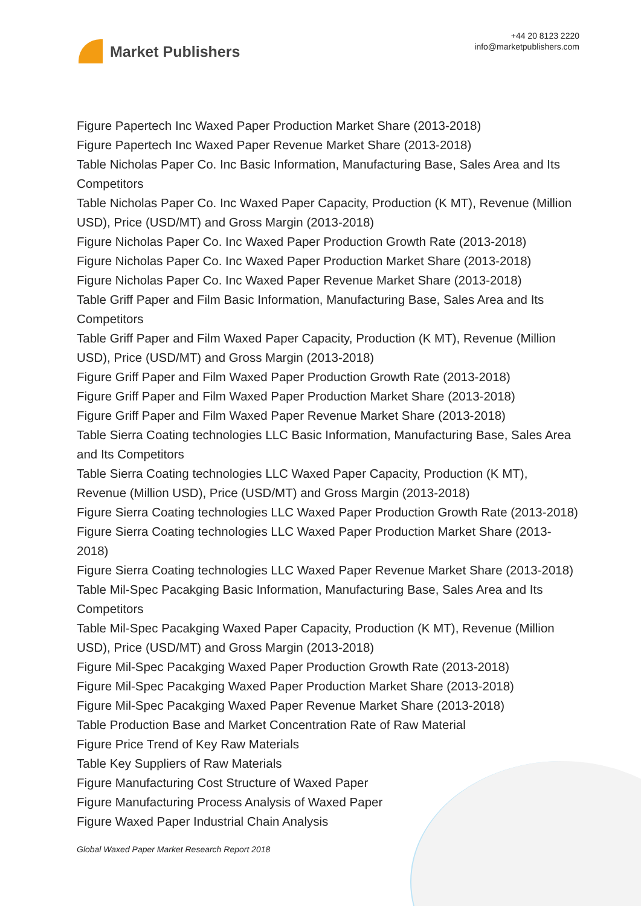Market Publishers
+44 20 8123 2220
info@marketpublishers.com
Figure Papertech Inc Waxed Paper Production Market Share (2013-2018)
Figure Papertech Inc Waxed Paper Revenue Market Share (2013-2018)
Table Nicholas Paper Co. Inc Basic Information, Manufacturing Base, Sales Area and Its Competitors
Table Nicholas Paper Co. Inc Waxed Paper Capacity, Production (K MT), Revenue (Million USD), Price (USD/MT) and Gross Margin (2013-2018)
Figure Nicholas Paper Co. Inc Waxed Paper Production Growth Rate (2013-2018)
Figure Nicholas Paper Co. Inc Waxed Paper Production Market Share (2013-2018)
Figure Nicholas Paper Co. Inc Waxed Paper Revenue Market Share (2013-2018)
Table Griff Paper and Film Basic Information, Manufacturing Base, Sales Area and Its Competitors
Table Griff Paper and Film Waxed Paper Capacity, Production (K MT), Revenue (Million USD), Price (USD/MT) and Gross Margin (2013-2018)
Figure Griff Paper and Film Waxed Paper Production Growth Rate (2013-2018)
Figure Griff Paper and Film Waxed Paper Production Market Share (2013-2018)
Figure Griff Paper and Film Waxed Paper Revenue Market Share (2013-2018)
Table Sierra Coating technologies LLC Basic Information, Manufacturing Base, Sales Area and Its Competitors
Table Sierra Coating technologies LLC Waxed Paper Capacity, Production (K MT), Revenue (Million USD), Price (USD/MT) and Gross Margin (2013-2018)
Figure Sierra Coating technologies LLC Waxed Paper Production Growth Rate (2013-2018)
Figure Sierra Coating technologies LLC Waxed Paper Production Market Share (2013-2018)
Figure Sierra Coating technologies LLC Waxed Paper Revenue Market Share (2013-2018)
Table Mil-Spec Pacakging Basic Information, Manufacturing Base, Sales Area and Its Competitors
Table Mil-Spec Pacakging Waxed Paper Capacity, Production (K MT), Revenue (Million USD), Price (USD/MT) and Gross Margin (2013-2018)
Figure Mil-Spec Pacakging Waxed Paper Production Growth Rate (2013-2018)
Figure Mil-Spec Pacakging Waxed Paper Production Market Share (2013-2018)
Figure Mil-Spec Pacakging Waxed Paper Revenue Market Share (2013-2018)
Table Production Base and Market Concentration Rate of Raw Material
Figure Price Trend of Key Raw Materials
Table Key Suppliers of Raw Materials
Figure Manufacturing Cost Structure of Waxed Paper
Figure Manufacturing Process Analysis of Waxed Paper
Figure Waxed Paper Industrial Chain Analysis
Global Waxed Paper Market Research Report 2018